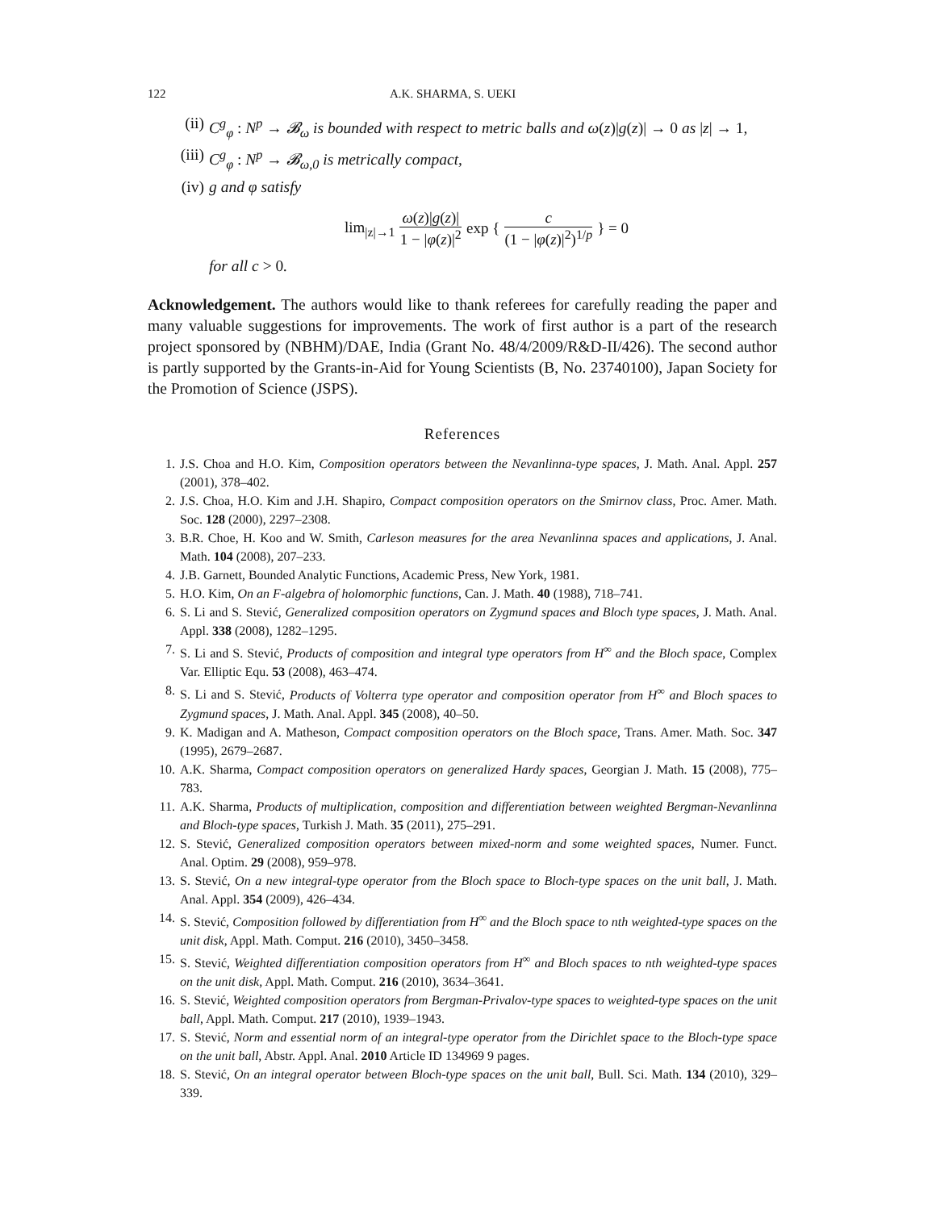122 A.K. SHARMA, S. UEKI
(ii) C<sup>g</sup><sub>φ</sub> : N<sup>p</sup> → 𝓑<sub>ω</sub> is bounded with respect to metric balls and ω(z)|g(z)| → 0 as |z| → 1,
(iii) C<sup>g</sup><sub>φ</sub> : N<sup>p</sup> → 𝓑<sub>ω,0</sub> is metrically compact,
(iv) g and φ satisfy
lim<sub>|z|→1</sub> ω(z)|g(z)| 1 − |φ(z)|<sup>2</sup> exp { c (1 − |φ(z)|<sup>2</sup>)<sup>1/p</sup> } = 0
for all c > 0.
Acknowledgement. The authors would like to thank referees for carefully reading the paper and many valuable suggestions for improvements. The work of first author is a part of the research project sponsored by (NBHM)/DAE, India (Grant No. 48/4/2009/R&D-II/426). The second author is partly supported by the Grants-in-Aid for Young Scientists (B, No. 23740100), Japan Society for the Promotion of Science (JSPS).
References
1. J.S. Choa and H.O. Kim, Composition operators between the Nevanlinna-type spaces, J. Math. Anal. Appl. 257 (2001), 378–402.
2. J.S. Choa, H.O. Kim and J.H. Shapiro, Compact composition operators on the Smirnov class, Proc. Amer. Math. Soc. 128 (2000), 2297–2308.
3. B.R. Choe, H. Koo and W. Smith, Carleson measures for the area Nevanlinna spaces and applications, J. Anal. Math. 104 (2008), 207–233.
4. J.B. Garnett, Bounded Analytic Functions, Academic Press, New York, 1981.
5. H.O. Kim, On an F-algebra of holomorphic functions, Can. J. Math. 40 (1988), 718–741.
6. S. Li and S. Stević, Generalized composition operators on Zygmund spaces and Bloch type spaces, J. Math. Anal. Appl. 338 (2008), 1282–1295.
7. S. Li and S. Stević, Products of composition and integral type operators from H<sup>∞</sup> and the Bloch space, Complex Var. Elliptic Equ. 53 (2008), 463–474.
8. S. Li and S. Stević, Products of Volterra type operator and composition operator from H<sup>∞</sup> and Bloch spaces to Zygmund spaces, J. Math. Anal. Appl. 345 (2008), 40–50.
9. K. Madigan and A. Matheson, Compact composition operators on the Bloch space, Trans. Amer. Math. Soc. 347 (1995), 2679–2687.
10. A.K. Sharma, Compact composition operators on generalized Hardy spaces, Georgian J. Math. 15 (2008), 775–783.
11. A.K. Sharma, Products of multiplication, composition and differentiation between weighted Bergman-Nevanlinna and Bloch-type spaces, Turkish J. Math. 35 (2011), 275–291.
12. S. Stević, Generalized composition operators between mixed-norm and some weighted spaces, Numer. Funct. Anal. Optim. 29 (2008), 959–978.
13. S. Stević, On a new integral-type operator from the Bloch space to Bloch-type spaces on the unit ball, J. Math. Anal. Appl. 354 (2009), 426–434.
14. S. Stević, Composition followed by differentiation from H<sup>∞</sup> and the Bloch space to nth weighted-type spaces on the unit disk, Appl. Math. Comput. 216 (2010), 3450–3458.
15. S. Stević, Weighted differentiation composition operators from H<sup>∞</sup> and Bloch spaces to nth weighted-type spaces on the unit disk, Appl. Math. Comput. 216 (2010), 3634–3641.
16. S. Stević, Weighted composition operators from Bergman-Privalov-type spaces to weighted-type spaces on the unit ball, Appl. Math. Comput. 217 (2010), 1939–1943.
17. S. Stević, Norm and essential norm of an integral-type operator from the Dirichlet space to the Bloch-type space on the unit ball, Abstr. Appl. Anal. 2010 Article ID 134969 9 pages.
18. S. Stević, On an integral operator between Bloch-type spaces on the unit ball, Bull. Sci. Math. 134 (2010), 329–339.